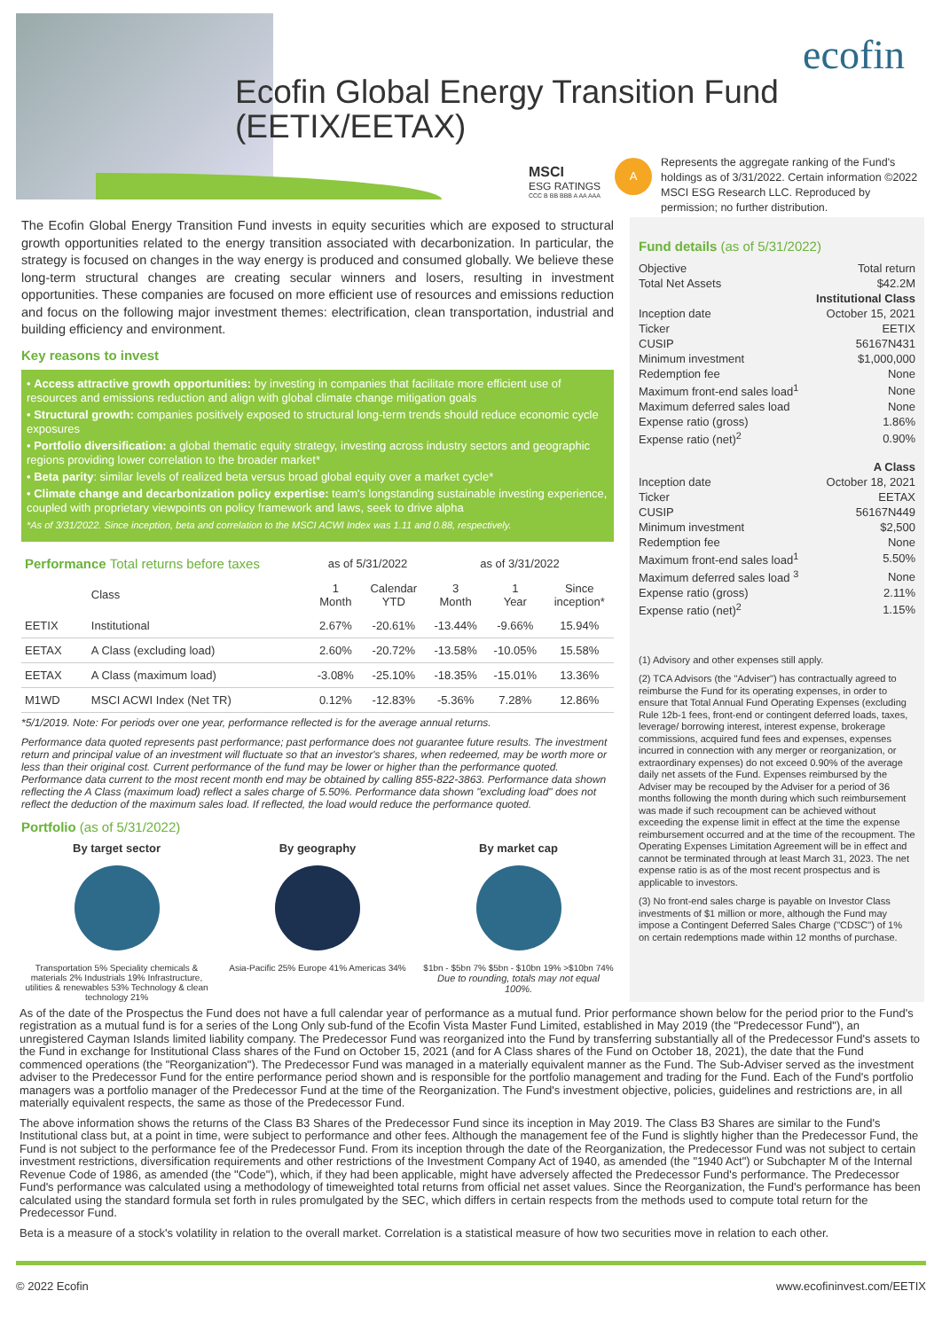Ecofin Global Energy Transition Fund
(EETIX/EETAX)
ecofin
MSCI
ESG RATINGS
CCC B BB BBB A AA AAA
A
Represents the aggregate ranking of the Fund's holdings as of 3/31/2022. Certain information ©2022 MSCI ESG Research LLC. Reproduced by permission; no further distribution.
The Ecofin Global Energy Transition Fund invests in equity securities which are exposed to structural growth opportunities related to the energy transition associated with decarbonization. In particular, the strategy is focused on changes in the way energy is produced and consumed globally. We believe these long-term structural changes are creating secular winners and losers, resulting in investment opportunities. These companies are focused on more efficient use of resources and emissions reduction and focus on the following major investment themes: electrification, clean transportation, industrial and building efficiency and environment.
Key reasons to invest
• Access attractive growth opportunities: by investing in companies that facilitate more efficient use of resources and emissions reduction and align with global climate change mitigation goals
• Structural growth: companies positively exposed to structural long-term trends should reduce economic cycle exposures
• Portfolio diversification: a global thematic equity strategy, investing across industry sectors and geographic regions providing lower correlation to the broader market*
• Beta parity: similar levels of realized beta versus broad global equity over a market cycle*
• Climate change and decarbonization policy expertise: team's longstanding sustainable investing experience, coupled with proprietary viewpoints on policy framework and laws, seek to drive alpha
*As of 3/31/2022. Since inception, beta and correlation to the MSCI ACWI Index was 1.11 and 0.88, respectively.
| Performance Total returns before taxes | | as of 5/31/2022 | | as of 3/31/2022 | | |
| --- | --- | --- | --- | --- | --- | --- |
| | Class | 1 Month | Calendar YTD | 3 Month | 1 Year | Since inception* |
| EETIX | Institutional | 2.67% | -20.61% | -13.44% | -9.66% | 15.94% |
| EETAX | A Class (excluding load) | 2.60% | -20.72% | -13.58% | -10.05% | 15.58% |
| EETAX | A Class (maximum load) | -3.08% | -25.10% | -18.35% | -15.01% | 13.36% |
| M1WD | MSCI ACWI Index (Net TR) | 0.12% | -12.83% | -5.36% | 7.28% | 12.86% |
*5/1/2019. Note: For periods over one year, performance reflected is for the average annual returns.
Performance data quoted represents past performance; past performance does not guarantee future results. The investment return and principal value of an investment will fluctuate so that an investor's shares, when redeemed, may be worth more or less than their original cost. Current performance of the fund may be lower or higher than the performance quoted. Performance data current to the most recent month end may be obtained by calling 855-822-3863. Performance data shown reflecting the A Class (maximum load) reflect a sales charge of 5.50%. Performance data shown "excluding load" does not reflect the deduction of the maximum sales load. If reflected, the load would reduce the performance quoted.
Portfolio (as of 5/31/2022)
By target sector
Transportation 5% Speciality chemicals & materials 2% Industrials 19% Infrastructure, utilities & renewables 53% Technology & clean technology 21%
By geography
Asia-Pacific 25% Europe 41% Americas 34%
By market cap
$1bn - $5bn 7% $5bn - $10bn 19% >$10bn 74%
Due to rounding, totals may not equal 100%.
Fund details (as of 5/31/2022)
| Objective | Total return |
| Total Net Assets | $42.2M |
| Institutional Class | |
| Inception date | October 15, 2021 |
| Ticker | EETIX |
| CUSIP | 56167N431 |
| Minimum investment | $1,000,000 |
| Redemption fee | None |
| Maximum front-end sales load<sup>1</sup> | None |
| Maximum deferred sales load | None |
| Expense ratio (gross) | 1.86% |
| Expense ratio (net)<sup>2</sup> | 0.90% |
| A Class | |
| Inception date | October 18, 2021 |
| Ticker | EETAX |
| CUSIP | 56167N449 |
| Minimum investment | $2,500 |
| Redemption fee | None |
| Maximum front-end sales load<sup>1</sup> | 5.50% |
| Maximum deferred sales load <sup>3</sup> | None |
| Expense ratio (gross) | 2.11% |
| Expense ratio (net)<sup>2</sup> | 1.15% |
(1) Advisory and other expenses still apply.
(2) TCA Advisors (the "Adviser") has contractually agreed to reimburse the Fund for its operating expenses, in order to ensure that Total Annual Fund Operating Expenses (excluding Rule 12b-1 fees, front-end or contingent deferred loads, taxes, leverage/ borrowing interest, interest expense, brokerage commissions, acquired fund fees and expenses, expenses incurred in connection with any merger or reorganization, or extraordinary expenses) do not exceed 0.90% of the average daily net assets of the Fund. Expenses reimbursed by the Adviser may be recouped by the Adviser for a period of 36 months following the month during which such reimbursement was made if such recoupment can be achieved without exceeding the expense limit in effect at the time the expense reimbursement occurred and at the time of the recoupment. The Operating Expenses Limitation Agreement will be in effect and cannot be terminated through at least March 31, 2023. The net expense ratio is as of the most recent prospectus and is applicable to investors.
(3) No front-end sales charge is payable on Investor Class investments of $1 million or more, although the Fund may impose a Contingent Deferred Sales Charge ("CDSC") of 1% on certain redemptions made within 12 months of purchase.
As of the date of the Prospectus the Fund does not have a full calendar year of performance as a mutual fund. Prior performance shown below for the period prior to the Fund's registration as a mutual fund is for a series of the Long Only sub-fund of the Ecofin Vista Master Fund Limited, established in May 2019 (the "Predecessor Fund"), an unregistered Cayman Islands limited liability company. The Predecessor Fund was reorganized into the Fund by transferring substantially all of the Predecessor Fund's assets to the Fund in exchange for Institutional Class shares of the Fund on October 15, 2021 (and for A Class shares of the Fund on October 18, 2021), the date that the Fund commenced operations (the "Reorganization"). The Predecessor Fund was managed in a materially equivalent manner as the Fund. The Sub-Adviser served as the investment adviser to the Predecessor Fund for the entire performance period shown and is responsible for the portfolio management and trading for the Fund. Each of the Fund's portfolio managers was a portfolio manager of the Predecessor Fund at the time of the Reorganization. The Fund's investment objective, policies, guidelines and restrictions are, in all materially equivalent respects, the same as those of the Predecessor Fund.
The above information shows the returns of the Class B3 Shares of the Predecessor Fund since its inception in May 2019. The Class B3 Shares are similar to the Fund's Institutional class but, at a point in time, were subject to performance and other fees. Although the management fee of the Fund is slightly higher than the Predecessor Fund, the Fund is not subject to the performance fee of the Predecessor Fund. From its inception through the date of the Reorganization, the Predecessor Fund was not subject to certain investment restrictions, diversification requirements and other restrictions of the Investment Company Act of 1940, as amended (the "1940 Act") or Subchapter M of the Internal Revenue Code of 1986, as amended (the "Code"), which, if they had been applicable, might have adversely affected the Predecessor Fund's performance. The Predecessor Fund's performance was calculated using a methodology of timeweighted total returns from official net asset values. Since the Reorganization, the Fund's performance has been calculated using the standard formula set forth in rules promulgated by the SEC, which differs in certain respects from the methods used to compute total return for the Predecessor Fund.
Beta is a measure of a stock's volatility in relation to the overall market. Correlation is a statistical measure of how two securities move in relation to each other.
© 2022 Ecofin www.ecofininvest.com/EETIX